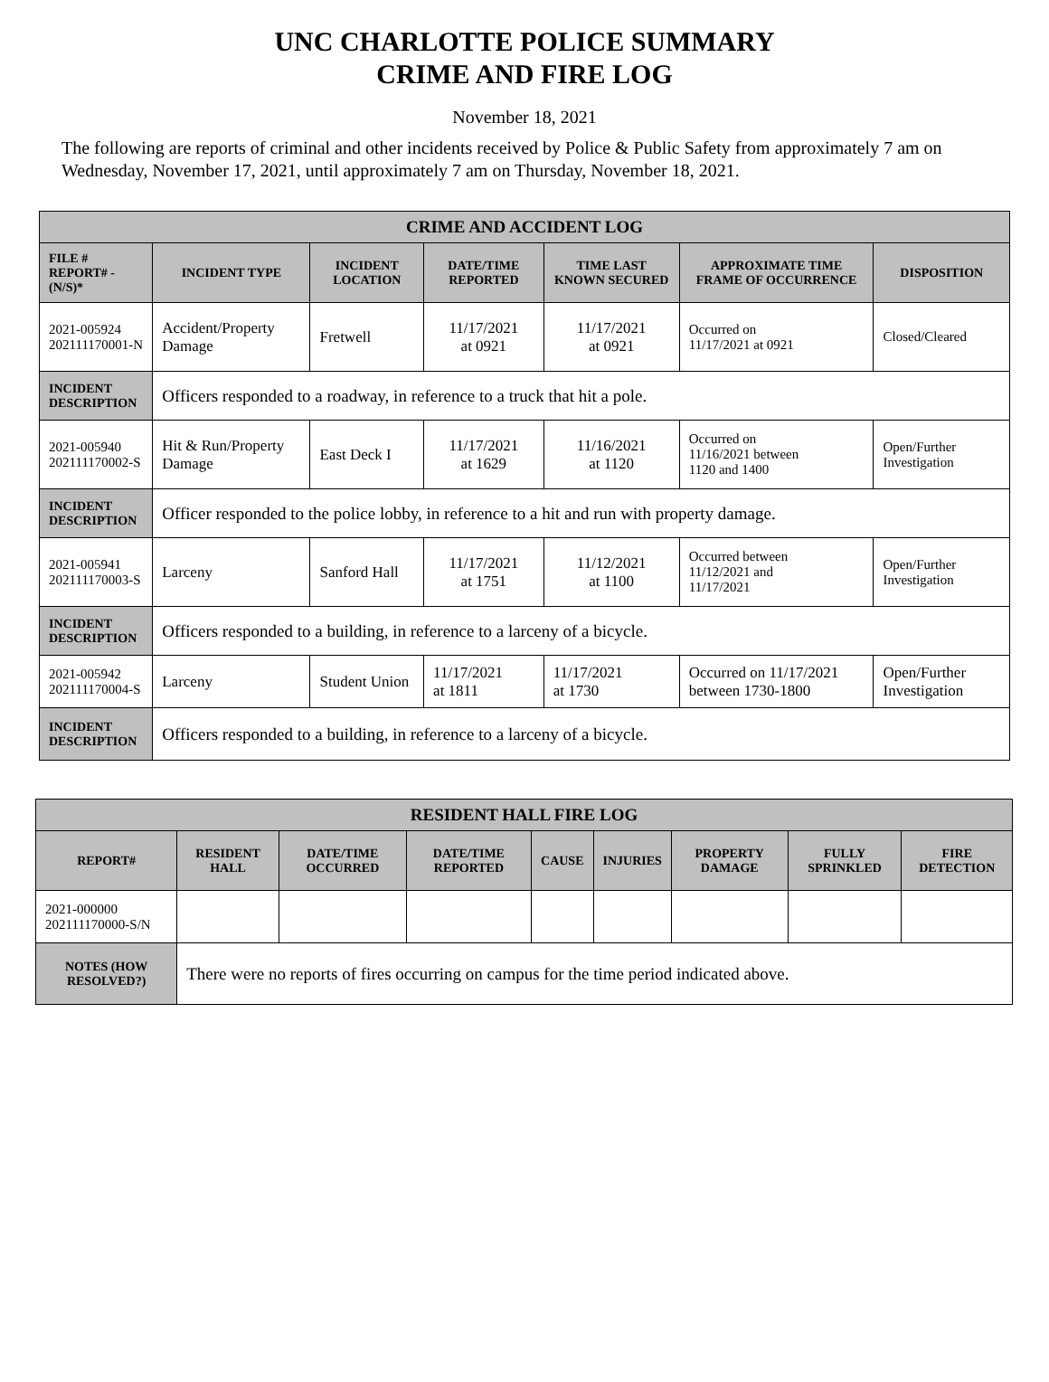UNC CHARLOTTE POLICE SUMMARY
CRIME AND FIRE LOG
November 18, 2021
The following are reports of criminal and other incidents received by Police & Public Safety from approximately 7 am on Wednesday, November 17, 2021, until approximately 7 am on Thursday, November 18, 2021.
| CRIME AND ACCIDENT LOG | | | | | | |
| FILE # REPORT# - (N/S)* | INCIDENT TYPE | INCIDENT LOCATION | DATE/TIME REPORTED | TIME LAST KNOWN SECURED | APPROXIMATE TIME FRAME OF OCCURRENCE | DISPOSITION |
| 2021-005924 202111170001-N | Accident/Property Damage | Fretwell | 11/17/2021 at 0921 | 11/17/2021 at 0921 | Occurred on 11/17/2021 at 0921 | Closed/Cleared |
| INCIDENT DESCRIPTION | Officers responded to a roadway, in reference to a truck that hit a pole. | | | | | |
| 2021-005940 202111170002-S | Hit & Run/Property Damage | East Deck I | 11/17/2021 at 1629 | 11/16/2021 at 1120 | Occurred on 11/16/2021 between 1120 and 1400 | Open/Further Investigation |
| INCIDENT DESCRIPTION | Officer responded to the police lobby, in reference to a hit and run with property damage. | | | | | |
| 2021-005941 202111170003-S | Larceny | Sanford Hall | 11/17/2021 at 1751 | 11/12/2021 at 1100 | Occurred between 11/12/2021 and 11/17/2021 | Open/Further Investigation |
| INCIDENT DESCRIPTION | Officers responded to a building, in reference to a larceny of a bicycle. | | | | | |
| 2021-005942 202111170004-S | Larceny | Student Union | 11/17/2021 at 1811 | 11/17/2021 at 1730 | Occurred on 11/17/2021 between 1730-1800 | Open/Further Investigation |
| INCIDENT DESCRIPTION | Officers responded to a building, in reference to a larceny of a bicycle. | | | | | |
| RESIDENT HALL FIRE LOG | | | | | | | | |
| REPORT# | RESIDENT HALL | DATE/TIME OCCURRED | DATE/TIME REPORTED | CAUSE | INJURIES | PROPERTY DAMAGE | FULLY SPRINKLED | FIRE DETECTION |
| 2021-000000 202111170000-S/N | | | | | | | | |
| NOTES (HOW RESOLVED?) | There were no reports of fires occurring on campus for the time period indicated above. | | | | | | | |